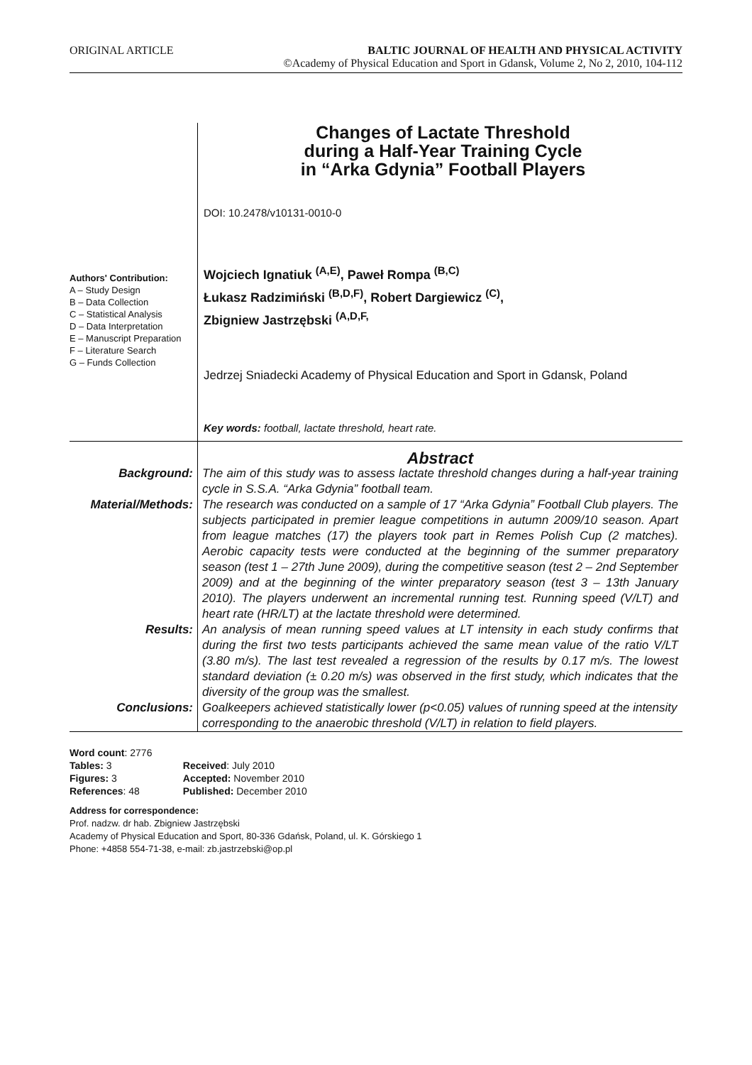ORIGINAL ARTICLE BALTIC JOURNAL OF HEALTH AND PHYSICAL ACTIVITY
©Academy of Physical Education and Sport in Gdansk, Volume 2, No 2, 2010, 104-112
Authors' Contribution:
A – Study Design
B – Data Collection
C – Statistical Analysis
D – Data Interpretation
E – Manuscript Preparation
F – Literature Search
G – Funds Collection
Changes of Lactate Threshold
during a Half-Year Training Cycle
in “Arka Gdynia” Football Players
DOI: 10.2478/v10131-0010-0
Wojciech Ignatiuk <sup>(A,E)</sup>, Paweł Rompa <sup>(B,C)</sup>
Łukasz Radzimiński <sup>(B,D,F)</sup>, Robert Dargiewicz <sup>(C)</sup>,
Zbigniew Jastrzębski <sup>(A,D,F,</sup>
Jedrzej Sniadecki Academy of Physical Education and Sport in Gdansk, Poland
Key words: football, lactate threshold, heart rate.
| | Abstract |
| Background: | The aim of this study was to assess lactate threshold changes during a half-year training cycle in S.S.A. “Arka Gdynia” football team. |
| Material/Methods: | The research was conducted on a sample of 17 “Arka Gdynia” Football Club players. The subjects participated in premier league competitions in autumn 2009/10 season. Apart from league matches (17) the players took part in Remes Polish Cup (2 matches). Aerobic capacity tests were conducted at the beginning of the summer preparatory season (test 1 – 27th June 2009), during the competitive season (test 2 – 2nd September 2009) and at the beginning of the winter preparatory season (test 3 – 13th January 2010). The players underwent an incremental running test. Running speed (V/LT) and heart rate (HR/LT) at the lactate threshold were determined. |
| Results: | An analysis of mean running speed values at LT intensity in each study confirms that during the first two tests participants achieved the same mean value of the ratio V/LT (3.80 m/s). The last test revealed a regression of the results by 0.17 m/s. The lowest standard deviation (± 0.20 m/s) was observed in the first study, which indicates that the diversity of the group was the smallest. |
| Conclusions: | Goalkeepers achieved statistically lower (p<0.05) values of running speed at the intensity corresponding to the anaerobic threshold (V/LT) in relation to field players. |
| Word count : 2776 | |
| Tables: 3 | Received : July 2010 |
| Figures: 3 | Accepted: November 2010 |
| References : 48 | Published: December 2010 |
Address for correspondence:
Prof. nadzw. dr hab. Zbigniew Jastrzębski
Academy of Physical Education and Sport, 80-336 Gdańsk, Poland, ul. K. Górskiego 1
Phone: +4858 554-71-38, e-mail: zb.jastrzebski@op.pl